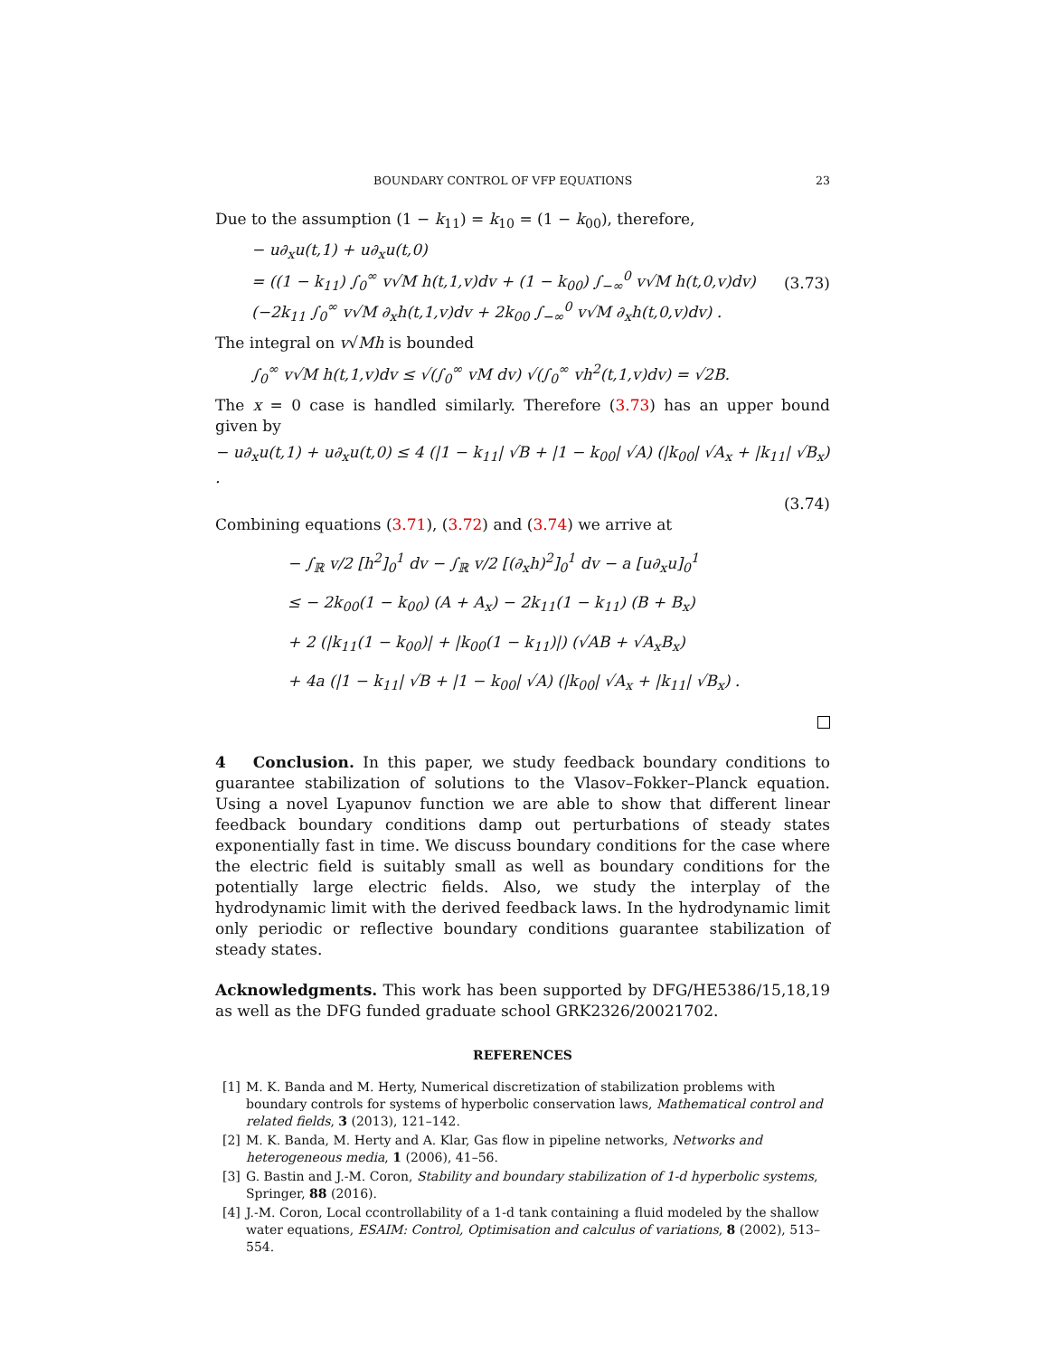BOUNDARY CONTROL OF VFP EQUATIONS 23
Due to the assumption (1 − k<sub>11</sub>) = k<sub>10</sub> = (1 − k<sub>00</sub>), therefore,
− u∂<sub>x</sub>u(t,1) + u∂<sub>x</sub>u(t,0)
= ((1 − k<sub>11</sub>) ∫<sub>0</sub><sup>∞</sup> v√M h(t,1,v)dv + (1 − k<sub>00</sub>) ∫<sub>−∞</sub><sup>0</sup> v√M h(t,0,v)dv)
(−2k<sub>11</sub> ∫<sub>0</sub><sup>∞</sup> v√M ∂<sub>x</sub>h(t,1,v)dv + 2k<sub>00</sub> ∫<sub>−∞</sub><sup>0</sup> v√M ∂<sub>x</sub>h(t,0,v)dv) .
(3.73)
The integral on v√Mh is bounded
∫<sub>0</sub><sup>∞</sup> v√M h(t,1,v)dv ≤ √(∫<sub>0</sub><sup>∞</sup> vM dv) √(∫<sub>0</sub><sup>∞</sup> vh<sup>2</sup>(t,1,v)dv) = √2B.
The x = 0 case is handled similarly. Therefore (3.73) has an upper bound given by
− u∂<sub>x</sub>u(t,1) + u∂<sub>x</sub>u(t,0) ≤ 4 (|1 − k<sub>11</sub>| √B + |1 − k<sub>00</sub>| √A) (|k<sub>00</sub>| √A<sub>x</sub> + |k<sub>11</sub>| √B<sub>x</sub>) .
(3.74)
Combining equations (3.71), (3.72) and (3.74) we arrive at
− ∫<sub>ℝ</sub> v/2 [h<sup>2</sup>]<sub>0</sub><sup>1</sup> dv − ∫<sub>ℝ</sub> v/2 [(∂<sub>x</sub>h)<sup>2</sup>]<sub>0</sub><sup>1</sup> dv − a [u∂<sub>x</sub>u]<sub>0</sub><sup>1</sup>
≤ − 2k<sub>00</sub>(1 − k<sub>00</sub>) (A + A<sub>x</sub>) − 2k<sub>11</sub>(1 − k<sub>11</sub>) (B + B<sub>x</sub>)
+ 2 (|k<sub>11</sub>(1 − k<sub>00</sub>)| + |k<sub>00</sub>(1 − k<sub>11</sub>)|) (√AB + √A<sub>x</sub>B<sub>x</sub>)
+ 4a (|1 − k<sub>11</sub>| √B + |1 − k<sub>00</sub>| √A) (|k<sub>00</sub>| √A<sub>x</sub> + |k<sub>11</sub>| √B<sub>x</sub>) .
4 Conclusion. In this paper, we study feedback boundary conditions to guarantee stabilization of solutions to the Vlasov–Fokker–Planck equation. Using a novel Lyapunov function we are able to show that different linear feedback boundary conditions damp out perturbations of steady states exponentially fast in time. We discuss boundary conditions for the case where the electric field is suitably small as well as boundary conditions for the potentially large electric fields. Also, we study the interplay of the hydrodynamic limit with the derived feedback laws. In the hydrodynamic limit only periodic or reflective boundary conditions guarantee stabilization of steady states.
Acknowledgments. This work has been supported by DFG/HE5386/15,18,19 as well as the DFG funded graduate school GRK2326/20021702.
REFERENCES
[1] M. K. Banda and M. Herty, Numerical discretization of stabilization problems with boundary controls for systems of hyperbolic conservation laws, Mathematical control and related fields, 3 (2013), 121–142.
[2] M. K. Banda, M. Herty and A. Klar, Gas flow in pipeline networks, Networks and heterogeneous media, 1 (2006), 41–56.
[3] G. Bastin and J.-M. Coron, Stability and boundary stabilization of 1-d hyperbolic systems, Springer, 88 (2016).
[4] J.-M. Coron, Local ccontrollability of a 1-d tank containing a fluid modeled by the shallow water equations, ESAIM: Control, Optimisation and calculus of variations, 8 (2002), 513–554.